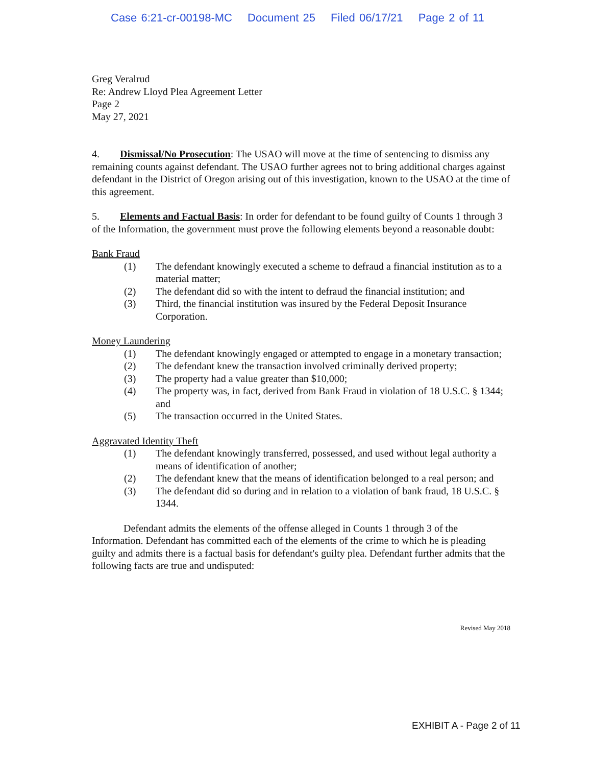Case 6:21-cr-00198-MC Document 25 Filed 06/17/21 Page 2 of 11
Greg Veralrud
Re: Andrew Lloyd Plea Agreement Letter
Page 2
May 27, 2021
4. Dismissal/No Prosecution: The USAO will move at the time of sentencing to dismiss any remaining counts against defendant. The USAO further agrees not to bring additional charges against defendant in the District of Oregon arising out of this investigation, known to the USAO at the time of this agreement.
5. Elements and Factual Basis: In order for defendant to be found guilty of Counts 1 through 3 of the Information, the government must prove the following elements beyond a reasonable doubt:
Bank Fraud
(1) The defendant knowingly executed a scheme to defraud a financial institution as to a material matter;
(2) The defendant did so with the intent to defraud the financial institution; and
(3) Third, the financial institution was insured by the Federal Deposit Insurance Corporation.
Money Laundering
(1) The defendant knowingly engaged or attempted to engage in a monetary transaction;
(2) The defendant knew the transaction involved criminally derived property;
(3) The property had a value greater than $10,000;
(4) The property was, in fact, derived from Bank Fraud in violation of 18 U.S.C. § 1344; and
(5) The transaction occurred in the United States.
Aggravated Identity Theft
(1) The defendant knowingly transferred, possessed, and used without legal authority a means of identification of another;
(2) The defendant knew that the means of identification belonged to a real person; and
(3) The defendant did so during and in relation to a violation of bank fraud, 18 U.S.C. § 1344.
Defendant admits the elements of the offense alleged in Counts 1 through 3 of the Information. Defendant has committed each of the elements of the crime to which he is pleading guilty and admits there is a factual basis for defendant's guilty plea. Defendant further admits that the following facts are true and undisputed:
Revised May 2018
EXHIBIT A - Page 2 of 11